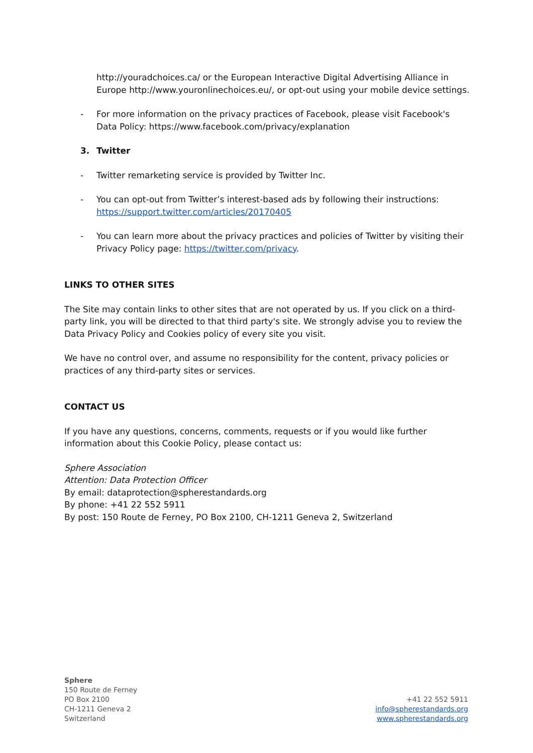http://youradchoices.ca/ or the European Interactive Digital Advertising Alliance in Europe http://www.youronlinechoices.eu/, or opt-out using your mobile device settings.
- For more information on the privacy practices of Facebook, please visit Facebook's Data Policy: https://www.facebook.com/privacy/explanation
3. Twitter
- Twitter remarketing service is provided by Twitter Inc.
- You can opt-out from Twitter’s interest-based ads by following their instructions: https://support.twitter.com/articles/20170405
- You can learn more about the privacy practices and policies of Twitter by visiting their Privacy Policy page: https://twitter.com/privacy.
LINKS TO OTHER SITES
The Site may contain links to other sites that are not operated by us. If you click on a third-party link, you will be directed to that third party's site. We strongly advise you to review the Data Privacy Policy and Cookies policy of every site you visit.
We have no control over, and assume no responsibility for the content, privacy policies or practices of any third-party sites or services.
CONTACT US
If you have any questions, concerns, comments, requests or if you would like further information about this Cookie Policy, please contact us:
Sphere Association
Attention: Data Protection Officer
By email: dataprotection@spherestandards.org
By phone: +41 22 552 5911
By post: 150 Route de Ferney, PO Box 2100, CH-1211 Geneva 2, Switzerland
Sphere
150 Route de Ferney
PO Box 2100
CH-1211 Geneva 2
Switzerland
+41 22 552 5911
info@spherestandards.org
www.spherestandards.org